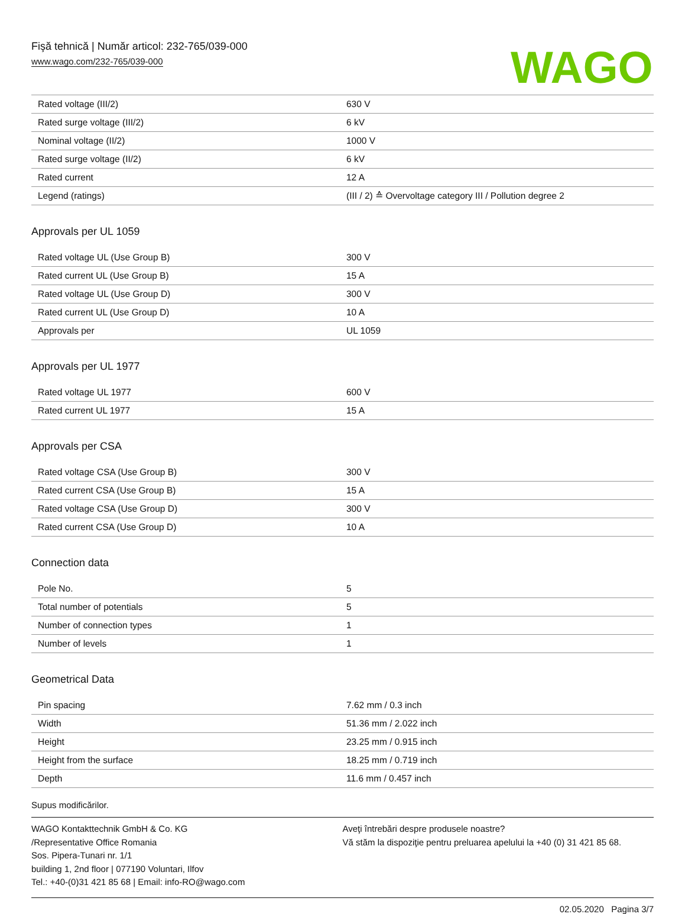Fişă tehnică | Număr articol: 232-765/039-000
www.wago.com/232-765/039-000
WAGO
| Rated voltage (III/2) | 630 V |
| Rated surge voltage (III/2) | 6 kV |
| Nominal voltage (II/2) | 1000 V |
| Rated surge voltage (II/2) | 6 kV |
| Rated current | 12 A |
| Legend (ratings) | (III / 2) ≙ Overvoltage category III / Pollution degree 2 |
Approvals per UL 1059
| Rated voltage UL (Use Group B) | 300 V |
| Rated current UL (Use Group B) | 15 A |
| Rated voltage UL (Use Group D) | 300 V |
| Rated current UL (Use Group D) | 10 A |
| Approvals per | UL 1059 |
Approvals per UL 1977
| Rated voltage UL 1977 | 600 V |
| Rated current UL 1977 | 15 A |
Approvals per CSA
| Rated voltage CSA (Use Group B) | 300 V |
| Rated current CSA (Use Group B) | 15 A |
| Rated voltage CSA (Use Group D) | 300 V |
| Rated current CSA (Use Group D) | 10 A |
Connection data
| Pole No. | 5 |
| Total number of potentials | 5 |
| Number of connection types | 1 |
| Number of levels | 1 |
Geometrical Data
| Pin spacing | 7.62 mm / 0.3 inch |
| Width | 51.36 mm / 2.022 inch |
| Height | 23.25 mm / 0.915 inch |
| Height from the surface | 18.25 mm / 0.719 inch |
| Depth | 11.6 mm / 0.457 inch |
Supus modificărilor.
WAGO Kontakttechnik GmbH & Co. KG
/Representative Office Romania
Sos. Pipera-Tunari nr. 1/1
building 1, 2nd floor | 077190 Voluntari, Ilfov
Tel.: +40-(0)31 421 85 68 | Email: info-RO@wago.com
Aveţi întrebări despre produsele noastre?
Vă stăm la dispoziţie pentru preluarea apelului la +40 (0) 31 421 85 68.
02.05.2020 Pagina 3/7